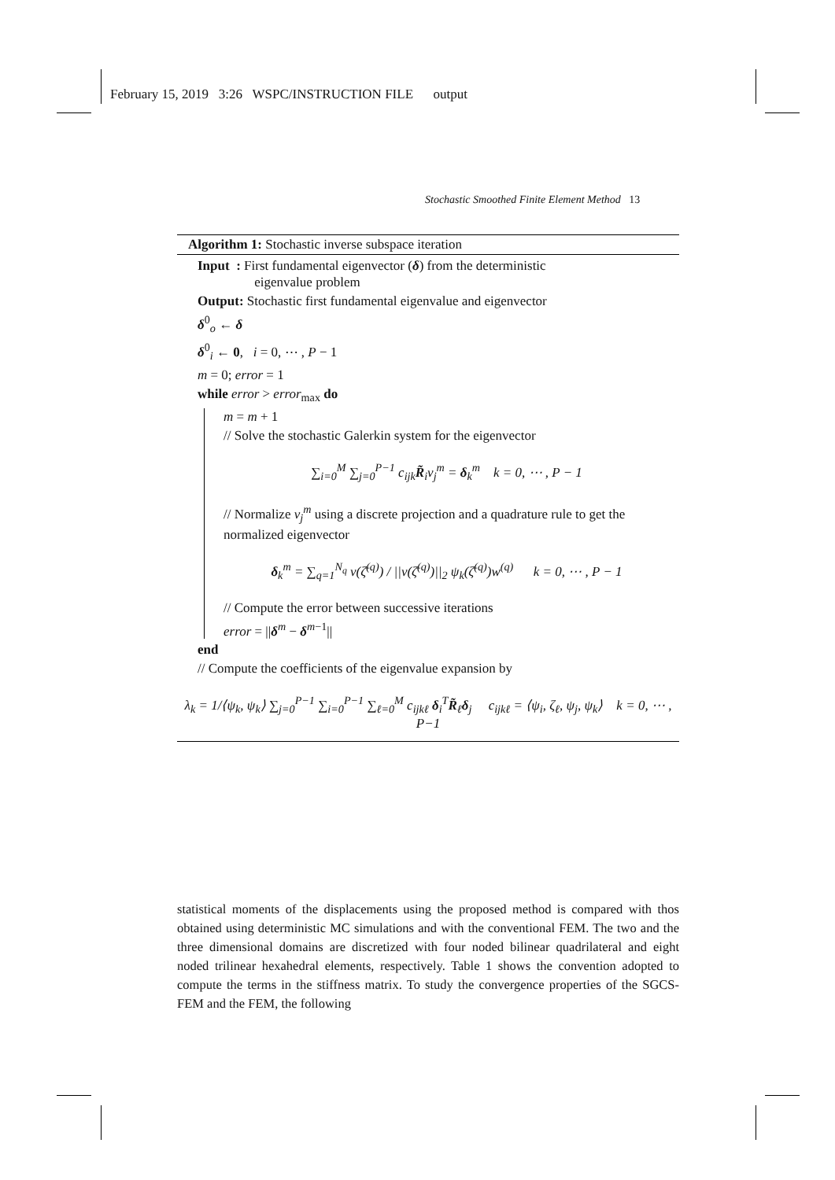February 15, 2019 3:26 WSPC/INSTRUCTION FILE output
Stochastic Smoothed Finite Element Method 13
Algorithm 1: Stochastic inverse subspace iteration
Input : First fundamental eigenvector (δ) from the deterministic
eigenvalue problem
Output: Stochastic first fundamental eigenvalue and eigenvector
δ<sup>0</sup><sub>o</sub> ← δ
δ<sup>0</sup><sub>i</sub> ← 0, i = 0, ⋯ , P − 1
m = 0; error = 1
while error > error<sub>max</sub> do
m = m + 1
// Solve the stochastic Galerkin system for the eigenvector
∑<sub>i=0</sub><sup>M</sup> ∑<sub>j=0</sub><sup>P−1</sup> c<sub>ijk</sub>R̃<sub>i</sub>v<sub>j</sub><sup>m</sup> = δ<sub>k</sub><sup>m</sup> k = 0, ⋯ , P − 1
// Normalize v<sub>j</sub><sup>m</sup> using a discrete projection and a quadrature rule to get the normalized eigenvector
δ<sub>k</sub><sup>m</sup> = ∑<sub>q=1</sub><sup>N<sub>q</sub></sup> v(ζ̄<sup>(q)</sup>) / ||v(ζ̄<sup>(q)</sup>)||<sub>2</sub> ψ<sub>k</sub>(ζ̄<sup>(q)</sup>)w<sup>(q)</sup> k = 0, ⋯ , P − 1
// Compute the error between successive iterations
error = ||δ<sup>m</sup> − δ<sup>m−1</sup>||
end
// Compute the coefficients of the eigenvalue expansion by
λ<sub>k</sub> = 1/⟨ψ<sub>k</sub>, ψ<sub>k</sub>⟩ ∑<sub>j=0</sub><sup>P−1</sup> ∑<sub>i=0</sub><sup>P−1</sup> ∑<sub>ℓ=0</sub><sup>M</sup> c<sub>ijkℓ</sub> δ<sub>i</sub><sup>T</sup>R̃<sub>ℓ</sub>δ<sub>j</sub> c<sub>ijkℓ</sub> = ⟨ψ<sub>i</sub>, ζ<sub>ℓ</sub>, ψ<sub>j</sub>, ψ<sub>k</sub>⟩ k = 0, ⋯ , P−1
statistical moments of the displacements using the proposed method is compared with thos obtained using deterministic MC simulations and with the conventional FEM. The two and the three dimensional domains are discretized with four noded bilinear quadrilateral and eight noded trilinear hexahedral elements, respectively. Table 1 shows the convention adopted to compute the terms in the stiffness matrix. To study the convergence properties of the SGCS-FEM and the FEM, the following